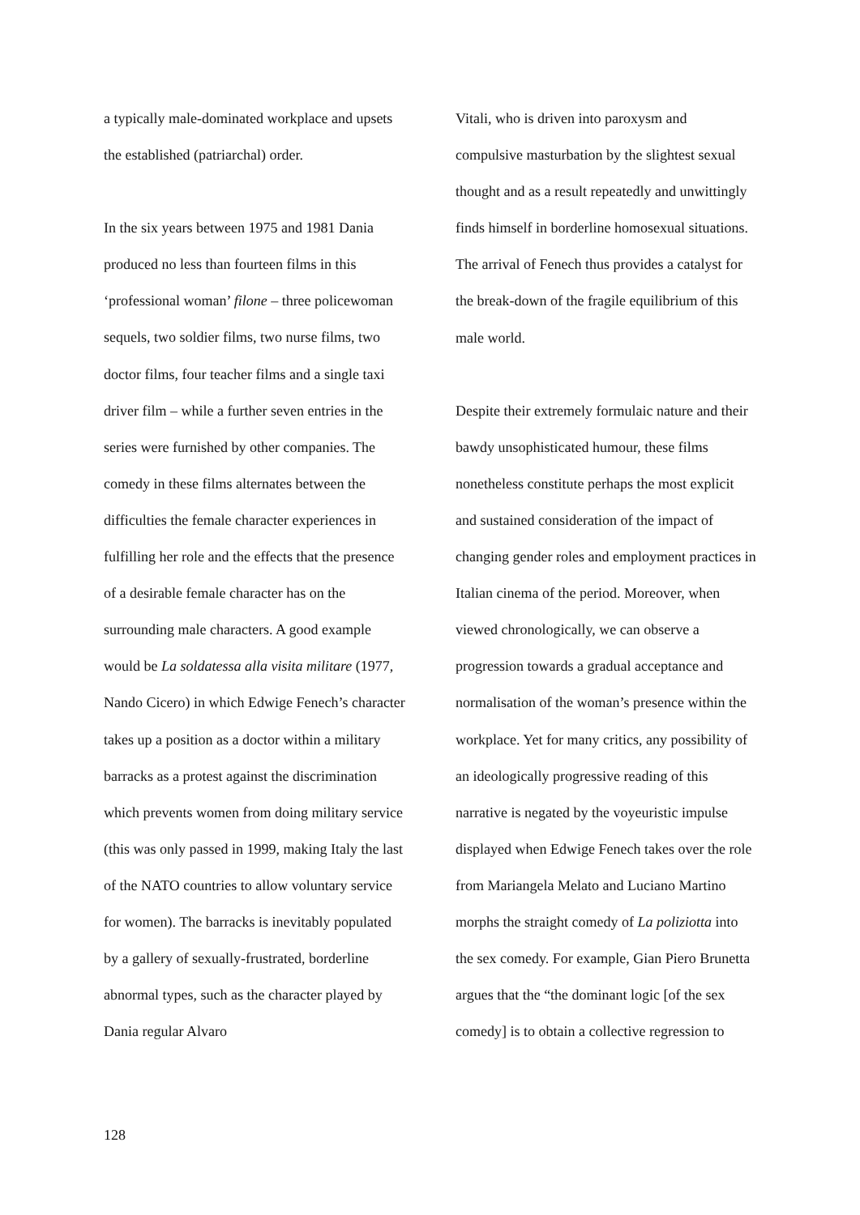a typically male-dominated workplace and upsets the established (patriarchal) order.
In the six years between 1975 and 1981 Dania produced no less than fourteen films in this ‘professional woman’ filone – three policewoman sequels, two soldier films, two nurse films, two doctor films, four teacher films and a single taxi driver film – while a further seven entries in the series were furnished by other companies. The comedy in these films alternates between the difficulties the female character experiences in fulfilling her role and the effects that the presence of a desirable female character has on the surrounding male characters. A good example would be La soldatessa alla visita militare (1977, Nando Cicero) in which Edwige Fenech’s character takes up a position as a doctor within a military barracks as a protest against the discrimination which prevents women from doing military service (this was only passed in 1999, making Italy the last of the NATO countries to allow voluntary service for women). The barracks is inevitably populated by a gallery of sexually-frustrated, borderline abnormal types, such as the character played by Dania regular Alvaro
Vitali, who is driven into paroxysm and compulsive masturbation by the slightest sexual thought and as a result repeatedly and unwittingly finds himself in borderline homosexual situations. The arrival of Fenech thus provides a catalyst for the break-down of the fragile equilibrium of this male world.
Despite their extremely formulaic nature and their bawdy unsophisticated humour, these films nonetheless constitute perhaps the most explicit and sustained consideration of the impact of changing gender roles and employment practices in Italian cinema of the period. Moreover, when viewed chronologically, we can observe a progression towards a gradual acceptance and normalisation of the woman’s presence within the workplace. Yet for many critics, any possibility of an ideologically progressive reading of this narrative is negated by the voyeuristic impulse displayed when Edwige Fenech takes over the role from Mariangela Melato and Luciano Martino morphs the straight comedy of La poliziotta into the sex comedy. For example, Gian Piero Brunetta argues that the “the dominant logic [of the sex comedy] is to obtain a collective regression to
128